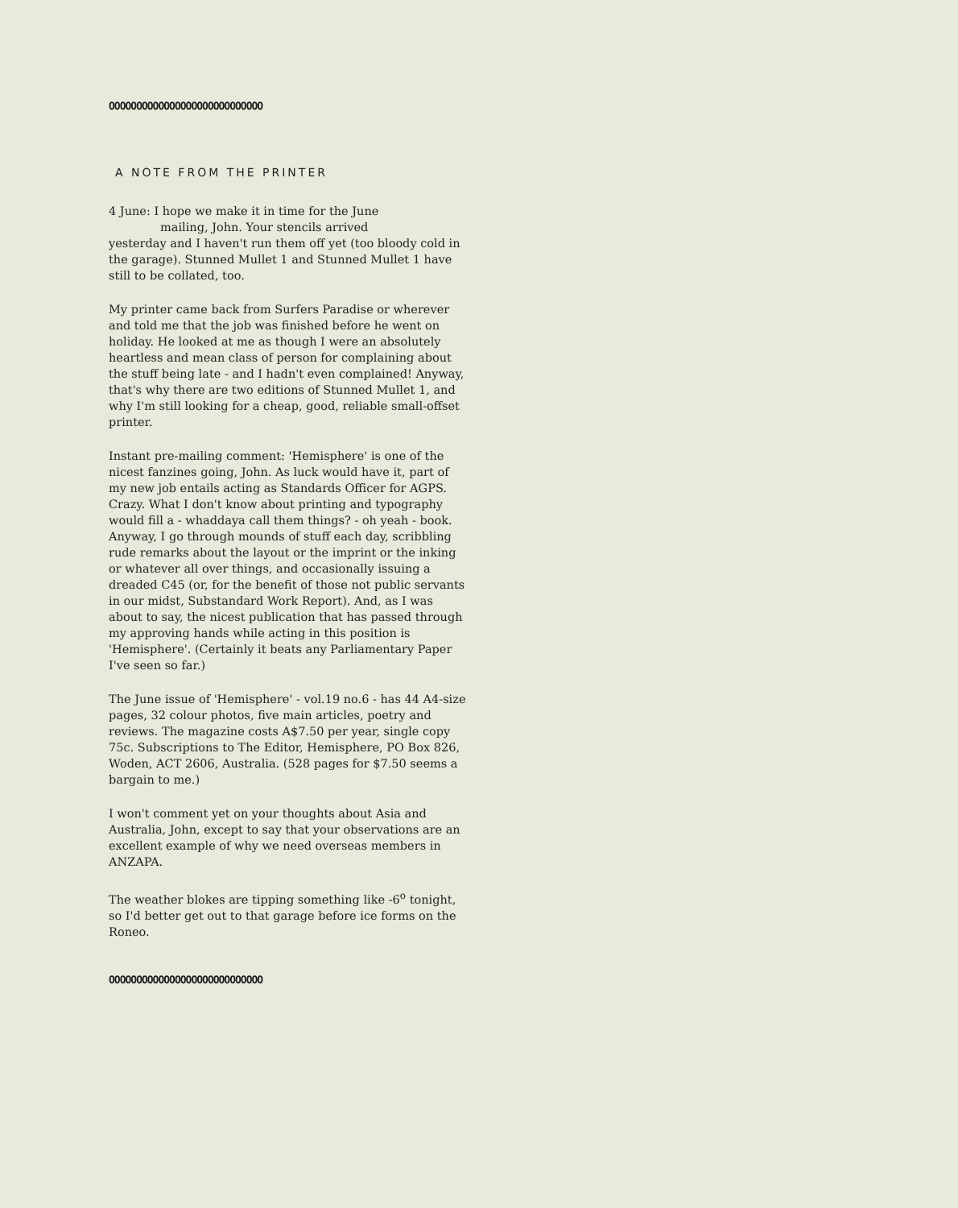OOOOOOOOOOOOOOOOOOOOOOOOOOOO
A NOTE FROM THE PRINTER
4 June: I hope we make it in time for the June
mailing, John. Your stencils arrived
yesterday and I haven't run them off yet (too bloody cold in the garage). Stunned Mullet 1 and Stunned Mullet 1 have still to be collated, too.
My printer came back from Surfers Paradise or wherever and told me that the job was finished before he went on holiday. He looked at me as though I were an absolutely heartless and mean class of person for complaining about the stuff being late - and I hadn't even complained! Anyway, that's why there are two editions of Stunned Mullet 1, and why I'm still looking for a cheap, good, reliable small-offset printer.
Instant pre-mailing comment: 'Hemisphere' is one of the nicest fanzines going, John. As luck would have it, part of my new job entails acting as Standards Officer for AGPS. Crazy. What I don't know about printing and typography would fill a - whaddaya call them things? - oh yeah - book. Anyway, I go through mounds of stuff each day, scribbling rude remarks about the layout or the imprint or the inking or whatever all over things, and occasionally issuing a dreaded C45 (or, for the benefit of those not public servants in our midst, Substandard Work Report). And, as I was about to say, the nicest publication that has passed through my approving hands while acting in this position is 'Hemisphere'. (Certainly it beats any Parliamentary Paper I've seen so far.)
The June issue of 'Hemisphere' - vol.19 no.6 - has 44 A4-size pages, 32 colour photos, five main articles, poetry and reviews. The magazine costs A$7.50 per year, single copy 75c. Subscriptions to The Editor, Hemisphere, PO Box 826, Woden, ACT 2606, Australia. (528 pages for $7.50 seems a bargain to me.)
I won't comment yet on your thoughts about Asia and Australia, John, except to say that your observations are an excellent example of why we need overseas members in ANZAPA.
The weather blokes are tipping something like -6<sup>o</sup> tonight, so I'd better get out to that garage before ice forms on the Roneo.
OOOOOOOOOOOOOOOOOOOOOOOOOOOO